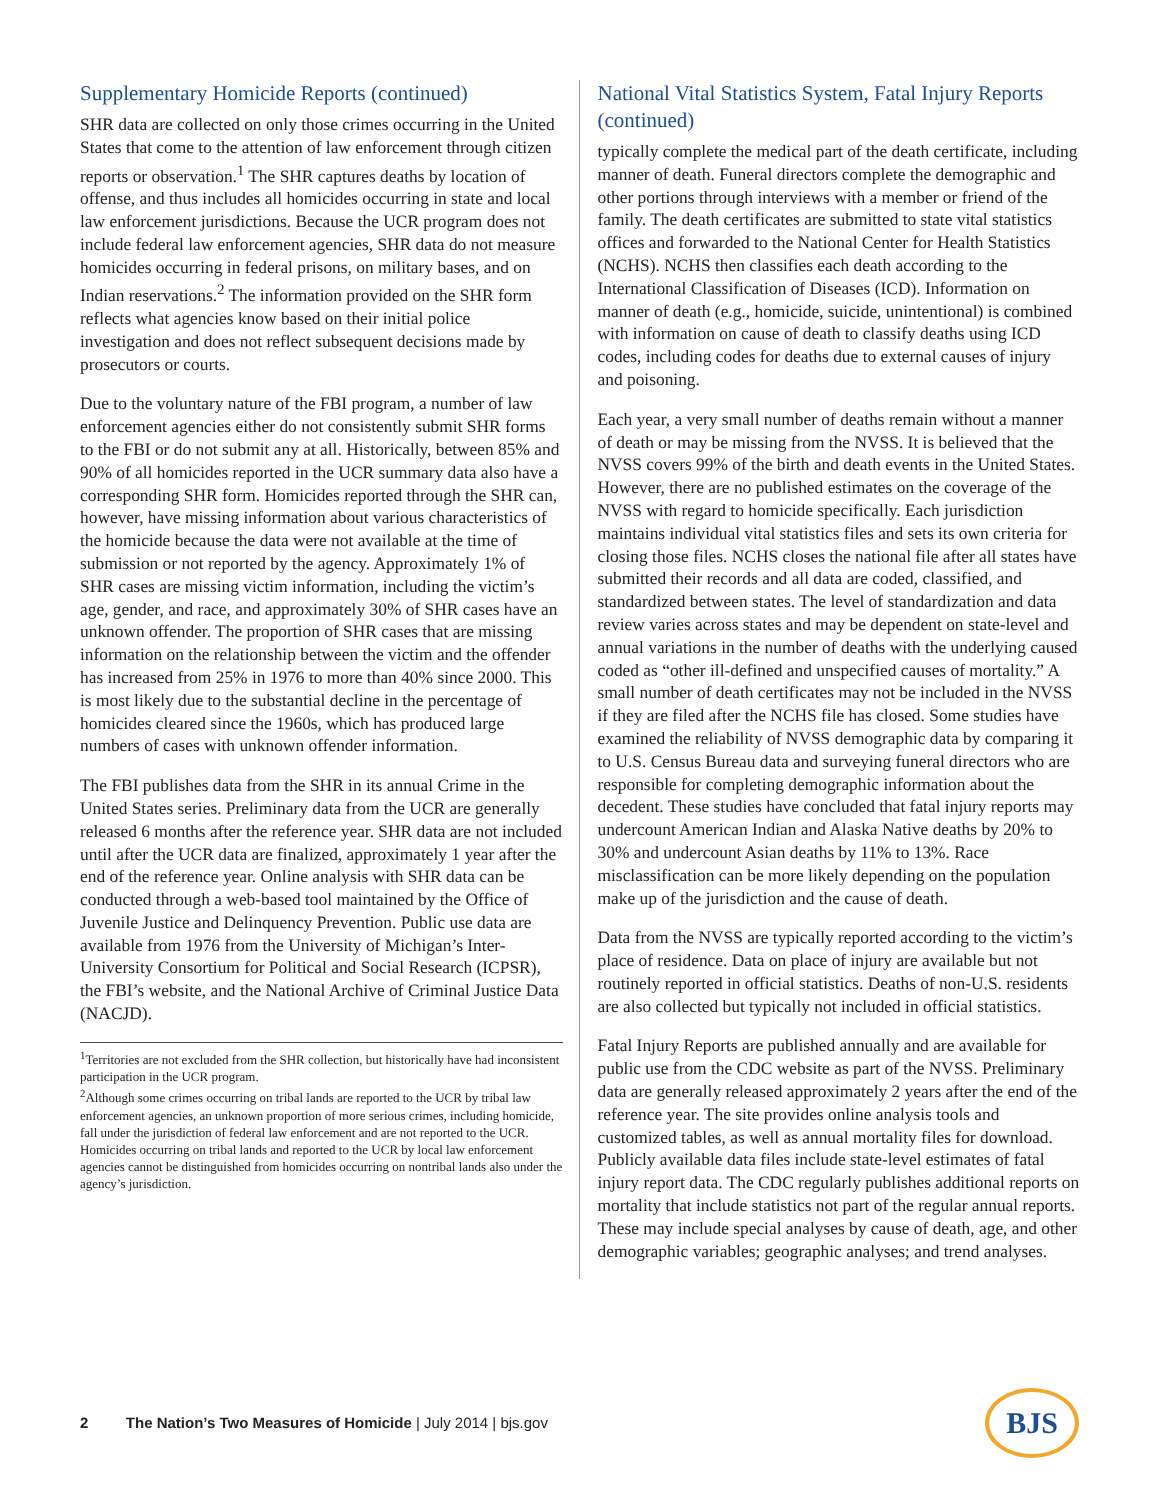Supplementary Homicide Reports (continued)
SHR data are collected on only those crimes occurring in the United States that come to the attention of law enforcement through citizen reports or observation.<sup>1</sup> The SHR captures deaths by location of offense, and thus includes all homicides occurring in state and local law enforcement jurisdictions. Because the UCR program does not include federal law enforcement agencies, SHR data do not measure homicides occurring in federal prisons, on military bases, and on Indian reservations.<sup>2</sup> The information provided on the SHR form reflects what agencies know based on their initial police investigation and does not reflect subsequent decisions made by prosecutors or courts.
Due to the voluntary nature of the FBI program, a number of law enforcement agencies either do not consistently submit SHR forms to the FBI or do not submit any at all. Historically, between 85% and 90% of all homicides reported in the UCR summary data also have a corresponding SHR form. Homicides reported through the SHR can, however, have missing information about various characteristics of the homicide because the data were not available at the time of submission or not reported by the agency. Approximately 1% of SHR cases are missing victim information, including the victim’s age, gender, and race, and approximately 30% of SHR cases have an unknown offender. The proportion of SHR cases that are missing information on the relationship between the victim and the offender has increased from 25% in 1976 to more than 40% since 2000. This is most likely due to the substantial decline in the percentage of homicides cleared since the 1960s, which has produced large numbers of cases with unknown offender information.
The FBI publishes data from the SHR in its annual Crime in the United States series. Preliminary data from the UCR are generally released 6 months after the reference year. SHR data are not included until after the UCR data are finalized, approximately 1 year after the end of the reference year. Online analysis with SHR data can be conducted through a web-based tool maintained by the Office of Juvenile Justice and Delinquency Prevention. Public use data are available from 1976 from the University of Michigan’s Inter-University Consortium for Political and Social Research (ICPSR), the FBI’s website, and the National Archive of Criminal Justice Data (NACJD).
<sup>1</sup> Territories are not excluded from the SHR collection, but historically have had inconsistent participation in the UCR program.
<sup>2</sup> Although some crimes occurring on tribal lands are reported to the UCR by tribal law enforcement agencies, an unknown proportion of more serious crimes, including homicide, fall under the jurisdiction of federal law enforcement and are not reported to the UCR. Homicides occurring on tribal lands and reported to the UCR by local law enforcement agencies cannot be distinguished from homicides occurring on nontribal lands also under the agency’s jurisdiction.
National Vital Statistics System, Fatal Injury Reports (continued)
typically complete the medical part of the death certificate, including manner of death. Funeral directors complete the demographic and other portions through interviews with a member or friend of the family. The death certificates are submitted to state vital statistics offices and forwarded to the National Center for Health Statistics (NCHS). NCHS then classifies each death according to the International Classification of Diseases (ICD). Information on manner of death (e.g., homicide, suicide, unintentional) is combined with information on cause of death to classify deaths using ICD codes, including codes for deaths due to external causes of injury and poisoning.
Each year, a very small number of deaths remain without a manner of death or may be missing from the NVSS. It is believed that the NVSS covers 99% of the birth and death events in the United States. However, there are no published estimates on the coverage of the NVSS with regard to homicide specifically. Each jurisdiction maintains individual vital statistics files and sets its own criteria for closing those files. NCHS closes the national file after all states have submitted their records and all data are coded, classified, and standardized between states. The level of standardization and data review varies across states and may be dependent on state-level and annual variations in the number of deaths with the underlying caused coded as “other ill-defined and unspecified causes of mortality.” A small number of death certificates may not be included in the NVSS if they are filed after the NCHS file has closed. Some studies have examined the reliability of NVSS demographic data by comparing it to U.S. Census Bureau data and surveying funeral directors who are responsible for completing demographic information about the decedent. These studies have concluded that fatal injury reports may undercount American Indian and Alaska Native deaths by 20% to 30% and undercount Asian deaths by 11% to 13%. Race misclassification can be more likely depending on the population make up of the jurisdiction and the cause of death.
Data from the NVSS are typically reported according to the victim’s place of residence. Data on place of injury are available but not routinely reported in official statistics. Deaths of non-U.S. residents are also collected but typically not included in official statistics.
Fatal Injury Reports are published annually and are available for public use from the CDC website as part of the NVSS. Preliminary data are generally released approximately 2 years after the end of the reference year. The site provides online analysis tools and customized tables, as well as annual mortality files for download. Publicly available data files include state-level estimates of fatal injury report data. The CDC regularly publishes additional reports on mortality that include statistics not part of the regular annual reports. These may include special analyses by cause of death, age, and other demographic variables; geographic analyses; and trend analyses.
2 The Nation’s Two Measures of Homicide | July 2014 | bjs.gov
BJS